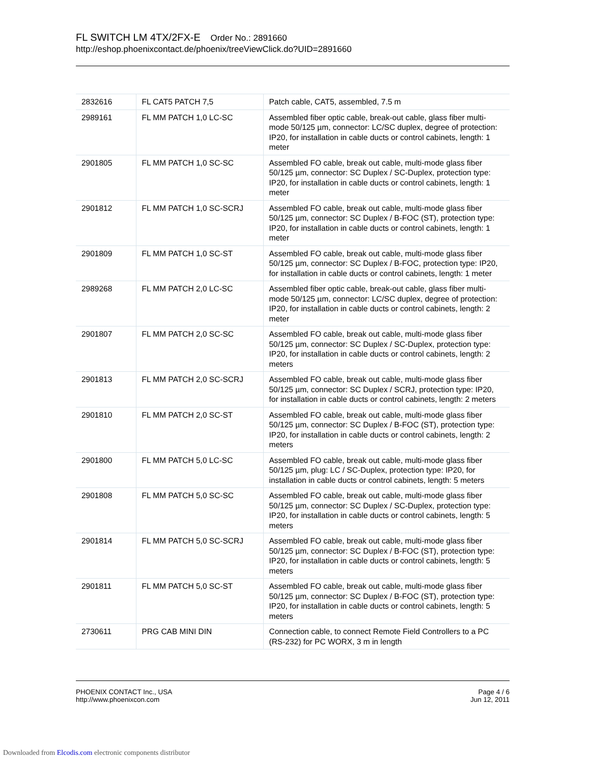FL SWITCH LM 4TX/2FX-E Order No.: 2891660
http://eshop.phoenixcontact.de/phoenix/treeViewClick.do?UID=2891660
| 2832616 | FL CAT5 PATCH 7,5 | Patch cable, CAT5, assembled, 7.5 m |
| 2989161 | FL MM PATCH 1,0 LC-SC | Assembled fiber optic cable, break-out cable, glass fiber multi-mode 50/125 µm, connector: LC/SC duplex, degree of protection: IP20, for installation in cable ducts or control cabinets, length: 1 meter |
| 2901805 | FL MM PATCH 1,0 SC-SC | Assembled FO cable, break out cable, multi-mode glass fiber 50/125 µm, connector: SC Duplex / SC-Duplex, protection type: IP20, for installation in cable ducts or control cabinets, length: 1 meter |
| 2901812 | FL MM PATCH 1,0 SC-SCRJ | Assembled FO cable, break out cable, multi-mode glass fiber 50/125 µm, connector: SC Duplex / B-FOC (ST), protection type: IP20, for installation in cable ducts or control cabinets, length: 1 meter |
| 2901809 | FL MM PATCH 1,0 SC-ST | Assembled FO cable, break out cable, multi-mode glass fiber 50/125 µm, connector: SC Duplex / B-FOC, protection type: IP20, for installation in cable ducts or control cabinets, length: 1 meter |
| 2989268 | FL MM PATCH 2,0 LC-SC | Assembled fiber optic cable, break-out cable, glass fiber multi-mode 50/125 µm, connector: LC/SC duplex, degree of protection: IP20, for installation in cable ducts or control cabinets, length: 2 meter |
| 2901807 | FL MM PATCH 2,0 SC-SC | Assembled FO cable, break out cable, multi-mode glass fiber 50/125 µm, connector: SC Duplex / SC-Duplex, protection type: IP20, for installation in cable ducts or control cabinets, length: 2 meters |
| 2901813 | FL MM PATCH 2,0 SC-SCRJ | Assembled FO cable, break out cable, multi-mode glass fiber 50/125 µm, connector: SC Duplex / SCRJ, protection type: IP20, for installation in cable ducts or control cabinets, length: 2 meters |
| 2901810 | FL MM PATCH 2,0 SC-ST | Assembled FO cable, break out cable, multi-mode glass fiber 50/125 µm, connector: SC Duplex / B-FOC (ST), protection type: IP20, for installation in cable ducts or control cabinets, length: 2 meters |
| 2901800 | FL MM PATCH 5,0 LC-SC | Assembled FO cable, break out cable, multi-mode glass fiber 50/125 µm, plug: LC / SC-Duplex, protection type: IP20, for installation in cable ducts or control cabinets, length: 5 meters |
| 2901808 | FL MM PATCH 5,0 SC-SC | Assembled FO cable, break out cable, multi-mode glass fiber 50/125 µm, connector: SC Duplex / SC-Duplex, protection type: IP20, for installation in cable ducts or control cabinets, length: 5 meters |
| 2901814 | FL MM PATCH 5,0 SC-SCRJ | Assembled FO cable, break out cable, multi-mode glass fiber 50/125 µm, connector: SC Duplex / B-FOC (ST), protection type: IP20, for installation in cable ducts or control cabinets, length: 5 meters |
| 2901811 | FL MM PATCH 5,0 SC-ST | Assembled FO cable, break out cable, multi-mode glass fiber 50/125 µm, connector: SC Duplex / B-FOC (ST), protection type: IP20, for installation in cable ducts or control cabinets, length: 5 meters |
| 2730611 | PRG CAB MINI DIN | Connection cable, to connect Remote Field Controllers to a PC (RS-232) for PC WORX, 3 m in length |
PHOENIX CONTACT Inc., USA
http://www.phoenixcon.com
Page 4 / 6
Jun 12, 2011
Downloaded from Elcodis.com electronic components distributor